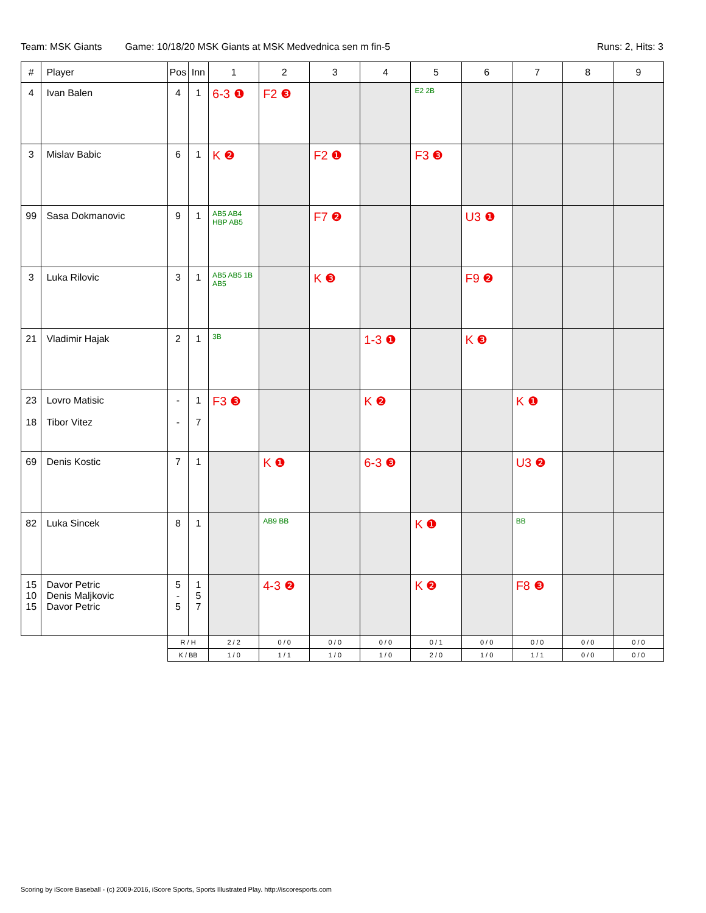Team: MSK Giants Game: 10/18/20 MSK Giants at MSK Medvednica sen m fin-5 Runs: 2, Hits: 3
| # | Player | Pos | Inn | 1 | 2 | 3 | 4 | 5 | 6 | 7 | 8 | 9 |
| --- | --- | --- | --- | --- | --- | --- | --- | --- | --- | --- | --- | --- |
| 4 | Ivan Balen | 4 | 1 | 6-3 ❶ | F2 ❸ | | | E2 2B | | | | |
| 3 | Mislav Babic | 6 | 1 | K ❷ | | F2 ❶ | | F3 ❸ | | | | |
| 99 | Sasa Dokmanovic | 9 | 1 | AB5 AB4 HBP AB5 | | F7 ❷ | | | U3 ❶ | | | |
| 3 | Luka Rilovic | 3 | 1 | AB5 AB5 1B AB5 | | K ❸ | | | F9 ❷ | | | |
| 21 | Vladimir Hajak | 2 | 1 | 3B | | | 1-3 ❶ | | K ❸ | | | |
| 23 18 | Lovro Matisic Tibor Vitez | - - | 1 7 | F3 ❸ | | | K ❷ | | | K ❶ | | |
| 69 | Denis Kostic | 7 | 1 | | K ❶ | | 6-3 ❸ | | | U3 ❷ | | |
| 82 | Luka Sincek | 8 | 1 | | AB9 BB | | | K ❶ | | BB | | |
| 15 10 15 | Davor Petric Denis Maljkovic Davor Petric | 5 - 5 | 1 5 7 | | 4-3 ❷ | | | K ❷ | | F8 ❸ | | |
| | | R / H | | 2 / 2 | 0 / 0 | 0 / 0 | 0 / 0 | 0 / 1 | 0 / 0 | 0 / 0 | 0 / 0 | 0 / 0 |
| | | K / BB | | 1 / 0 | 1 / 1 | 1 / 0 | 1 / 0 | 2 / 0 | 1 / 0 | 1 / 1 | 0 / 0 | 0 / 0 |
Scoring by iScore Baseball - (c) 2009-2016, iScore Sports, Sports Illustrated Play. http://iscoresports.com